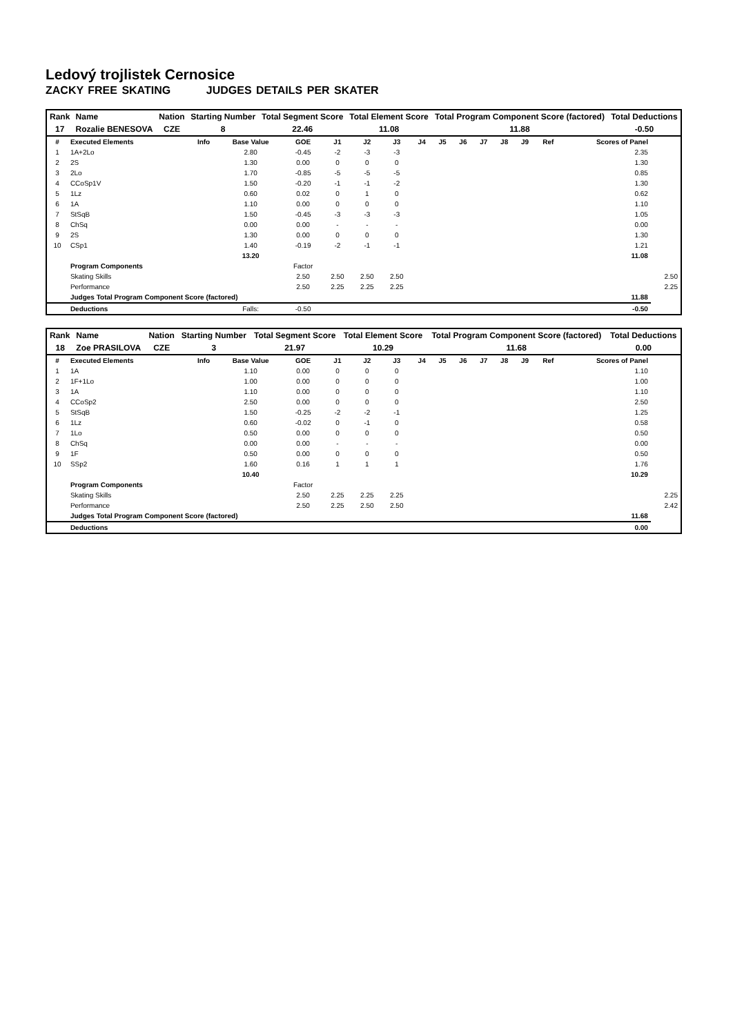Ledový trojlistek Cernosice
ZACKY FREE SKATING JUDGES DETAILS PER SKATER
| Rank | Name | Nation | Starting Number | Total Segment Score | Total Element Score | Total Program Component Score (factored) | Total Deductions |
| --- | --- | --- | --- | --- | --- | --- | --- |
| 17 | Rozalie BENESOVA | CZE | 8 | 22.46 | 11.08 | 11.88 | -0.50 |
| # | Executed Elements | Info | Base Value | GOE | J1 | J2 | J3 | J4 | J5 | J6 | J7 | J8 | J9 | Ref | Scores of Panel | |
| --- | --- | --- | --- | --- | --- | --- | --- | --- | --- | --- | --- | --- | --- | --- | --- | --- |
| 1 | 1A+2Lo | | 2.80 | -0.45 | -2 | -3 | -3 | | | | | | | | 2.35 | |
| 2 | 2S | | 1.30 | 0.00 | 0 | 0 | 0 | | | | | | | | 1.30 | |
| 3 | 2Lo | | 1.70 | -0.85 | -5 | -5 | -5 | | | | | | | | 0.85 | |
| 4 | CCoSp1V | | 1.50 | -0.20 | -1 | -1 | -2 | | | | | | | | 1.30 | |
| 5 | 1Lz | | 0.60 | 0.02 | 0 | 1 | 0 | | | | | | | | 0.62 | |
| 6 | 1A | | 1.10 | 0.00 | 0 | 0 | 0 | | | | | | | | 1.10 | |
| 7 | StSqB | | 1.50 | -0.45 | -3 | -3 | -3 | | | | | | | | 1.05 | |
| 8 | ChSq | | 0.00 | 0.00 | - | - | - | | | | | | | | 0.00 | |
| 9 | 2S | | 1.30 | 0.00 | 0 | 0 | 0 | | | | | | | | 1.30 | |
| 10 | CSp1 | | 1.40 | -0.19 | -2 | -1 | -1 | | | | | | | | 1.21 | |
| | | | 13.20 | | | | | | | | | | | | 11.08 | |
| | Program Components | | | Factor | | | | | | | | | | | | |
| | Skating Skills | | | 2.50 | 2.50 | 2.50 | 2.50 | | | | | | | | | 2.50 |
| | Performance | | | 2.50 | 2.25 | 2.25 | 2.25 | | | | | | | | | 2.25 |
| | Judges Total Program Component Score (factored) | | | | | | | | | | | | | | 11.88 | |
| | Deductions | | Falls: | -0.50 | | | | | | | | | | | -0.50 | |
| Rank | Name | Nation | Starting Number | Total Segment Score | Total Element Score | Total Program Component Score (factored) | Total Deductions |
| --- | --- | --- | --- | --- | --- | --- | --- |
| 18 | Zoe PRASILOVA | CZE | 3 | 21.97 | 10.29 | 11.68 | 0.00 |
| # | Executed Elements | Info | Base Value | GOE | J1 | J2 | J3 | J4 | J5 | J6 | J7 | J8 | J9 | Ref | Scores of Panel | |
| --- | --- | --- | --- | --- | --- | --- | --- | --- | --- | --- | --- | --- | --- | --- | --- | --- |
| 1 | 1A | | 1.10 | 0.00 | 0 | 0 | 0 | | | | | | | | 1.10 | |
| 2 | 1F+1Lo | | 1.00 | 0.00 | 0 | 0 | 0 | | | | | | | | 1.00 | |
| 3 | 1A | | 1.10 | 0.00 | 0 | 0 | 0 | | | | | | | | 1.10 | |
| 4 | CCoSp2 | | 2.50 | 0.00 | 0 | 0 | 0 | | | | | | | | 2.50 | |
| 5 | StSqB | | 1.50 | -0.25 | -2 | -2 | -1 | | | | | | | | 1.25 | |
| 6 | 1Lz | | 0.60 | -0.02 | 0 | -1 | 0 | | | | | | | | 0.58 | |
| 7 | 1Lo | | 0.50 | 0.00 | 0 | 0 | 0 | | | | | | | | 0.50 | |
| 8 | ChSq | | 0.00 | 0.00 | - | - | - | | | | | | | | 0.00 | |
| 9 | 1F | | 0.50 | 0.00 | 0 | 0 | 0 | | | | | | | | 0.50 | |
| 10 | SSp2 | | 1.60 | 0.16 | 1 | 1 | 1 | | | | | | | | 1.76 | |
| | | | 10.40 | | | | | | | | | | | | 10.29 | |
| | Program Components | | | Factor | | | | | | | | | | | | |
| | Skating Skills | | | 2.50 | 2.25 | 2.25 | 2.25 | | | | | | | | | 2.25 |
| | Performance | | | 2.50 | 2.25 | 2.50 | 2.50 | | | | | | | | | 2.42 |
| | Judges Total Program Component Score (factored) | | | | | | | | | | | | | | 11.68 | |
| | Deductions | | | | | | | | | | | | | | 0.00 | |